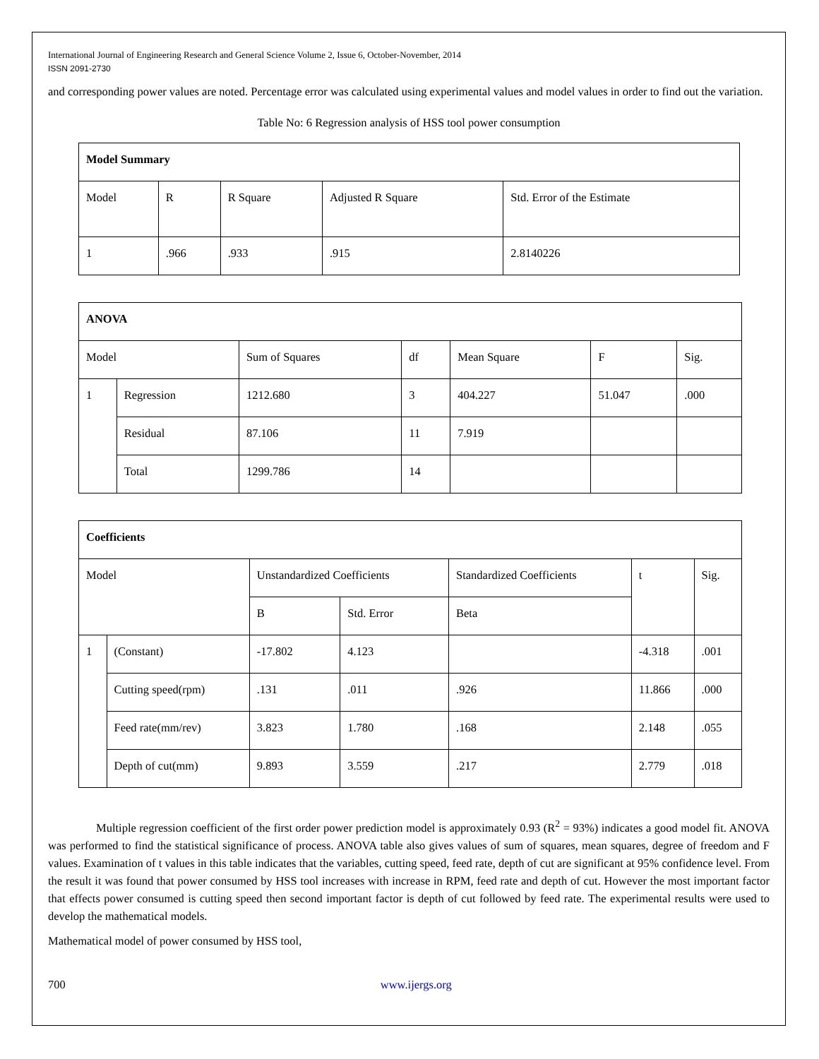International Journal of Engineering Research and General Science Volume 2, Issue 6, October-November, 2014
ISSN 2091-2730
and corresponding power values are noted. Percentage error was calculated using experimental values and model values in order to find out the variation.
Table No: 6 Regression analysis of HSS tool power consumption
| Model Summary | | | | |
| Model | R | R Square | Adjusted R Square | Std. Error of the Estimate |
| 1 | .966 | .933 | .915 | 2.8140226 |
| ANOVA | | | | | | |
| Model | | Sum of Squares | df | Mean Square | F | Sig. |
| 1 | Regression | 1212.680 | 3 | 404.227 | 51.047 | .000 |
| | Residual | 87.106 | 11 | 7.919 | | |
| | Total | 1299.786 | 14 | | | |
| Coefficients | | | | | | |
| Model | | Unstandardized Coefficients | | Standardized Coefficients | t | Sig. |
| | | B | Std. Error | Beta | | |
| 1 | (Constant) | -17.802 | 4.123 | | -4.318 | .001 |
| | Cutting speed(rpm) | .131 | .011 | .926 | 11.866 | .000 |
| | Feed rate(mm/rev) | 3.823 | 1.780 | .168 | 2.148 | .055 |
| | Depth of cut(mm) | 9.893 | 3.559 | .217 | 2.779 | .018 |
Multiple regression coefficient of the first order power prediction model is approximately 0.93 (R<sup>2</sup> = 93%) indicates a good model fit. ANOVA was performed to find the statistical significance of process. ANOVA table also gives values of sum of squares, mean squares, degree of freedom and F values. Examination of t values in this table indicates that the variables, cutting speed, feed rate, depth of cut are significant at 95% confidence level. From the result it was found that power consumed by HSS tool increases with increase in RPM, feed rate and depth of cut. However the most important factor that effects power consumed is cutting speed then second important factor is depth of cut followed by feed rate. The experimental results were used to develop the mathematical models.
Mathematical model of power consumed by HSS tool,
700 www.ijergs.org